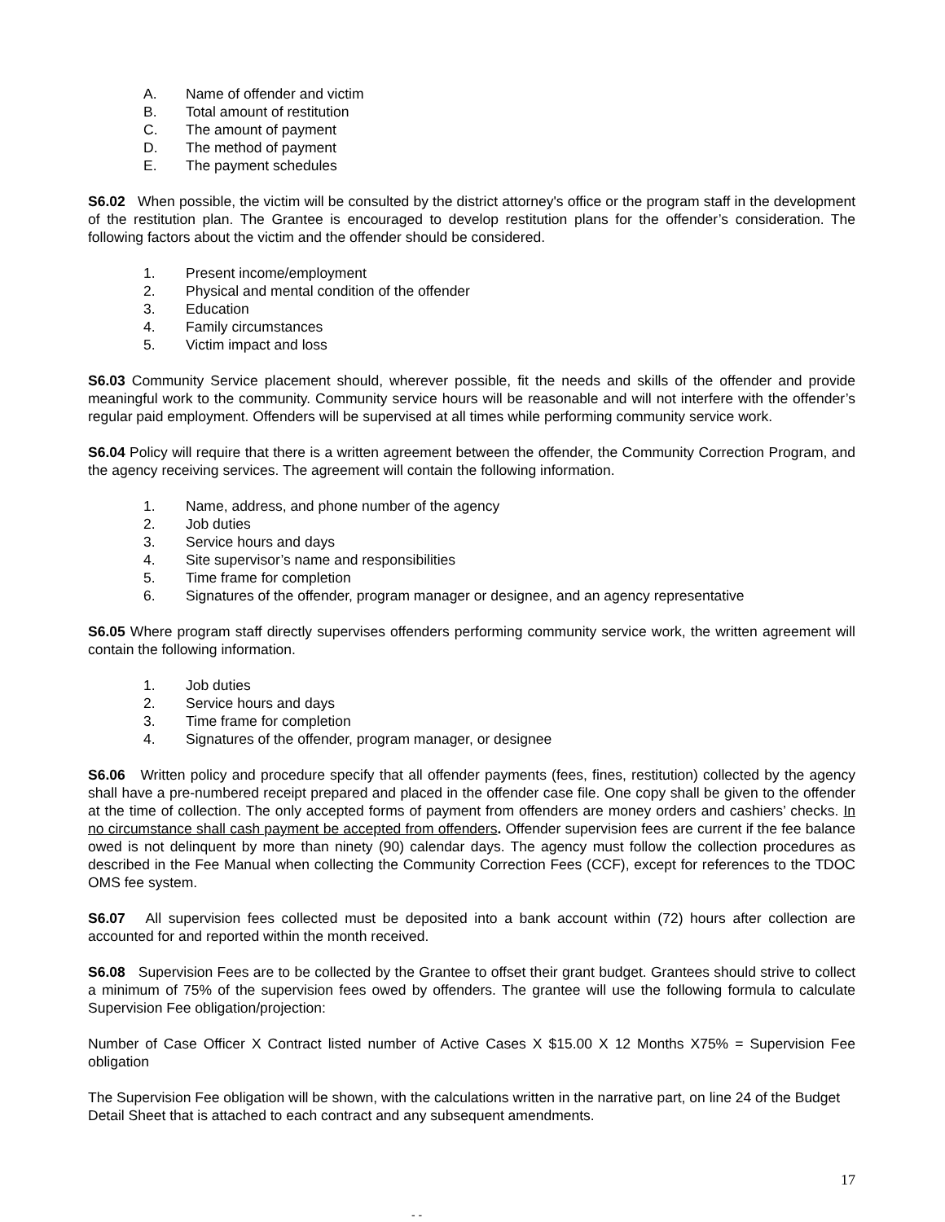A. Name of offender and victim
B. Total amount of restitution
C. The amount of payment
D. The method of payment
E. The payment schedules
S6.02 When possible, the victim will be consulted by the district attorney's office or the program staff in the development of the restitution plan. The Grantee is encouraged to develop restitution plans for the offender’s consideration. The following factors about the victim and the offender should be considered.
1. Present income/employment
2. Physical and mental condition of the offender
3. Education
4. Family circumstances
5. Victim impact and loss
S6.03 Community Service placement should, wherever possible, fit the needs and skills of the offender and provide meaningful work to the community. Community service hours will be reasonable and will not interfere with the offender’s regular paid employment. Offenders will be supervised at all times while performing community service work.
S6.04 Policy will require that there is a written agreement between the offender, the Community Correction Program, and the agency receiving services. The agreement will contain the following information.
1. Name, address, and phone number of the agency
2. Job duties
3. Service hours and days
4. Site supervisor’s name and responsibilities
5. Time frame for completion
6. Signatures of the offender, program manager or designee, and an agency representative
S6.05 Where program staff directly supervises offenders performing community service work, the written agreement will contain the following information.
1. Job duties
2. Service hours and days
3. Time frame for completion
4. Signatures of the offender, program manager, or designee
S6.06 Written policy and procedure specify that all offender payments (fees, fines, restitution) collected by the agency shall have a pre-numbered receipt prepared and placed in the offender case file. One copy shall be given to the offender at the time of collection. The only accepted forms of payment from offenders are money orders and cashiers’ checks. In no circumstance shall cash payment be accepted from offenders. Offender supervision fees are current if the fee balance owed is not delinquent by more than ninety (90) calendar days. The agency must follow the collection procedures as described in the Fee Manual when collecting the Community Correction Fees (CCF), except for references to the TDOC OMS fee system.
S6.07 All supervision fees collected must be deposited into a bank account within (72) hours after collection are accounted for and reported within the month received.
S6.08 Supervision Fees are to be collected by the Grantee to offset their grant budget. Grantees should strive to collect a minimum of 75% of the supervision fees owed by offenders. The grantee will use the following formula to calculate Supervision Fee obligation/projection:
Number of Case Officer X Contract listed number of Active Cases X $15.00 X 12 Months X75% = Supervision Fee obligation
The Supervision Fee obligation will be shown, with the calculations written in the narrative part, on line 24 of the Budget Detail Sheet that is attached to each contract and any subsequent amendments.
17
- -